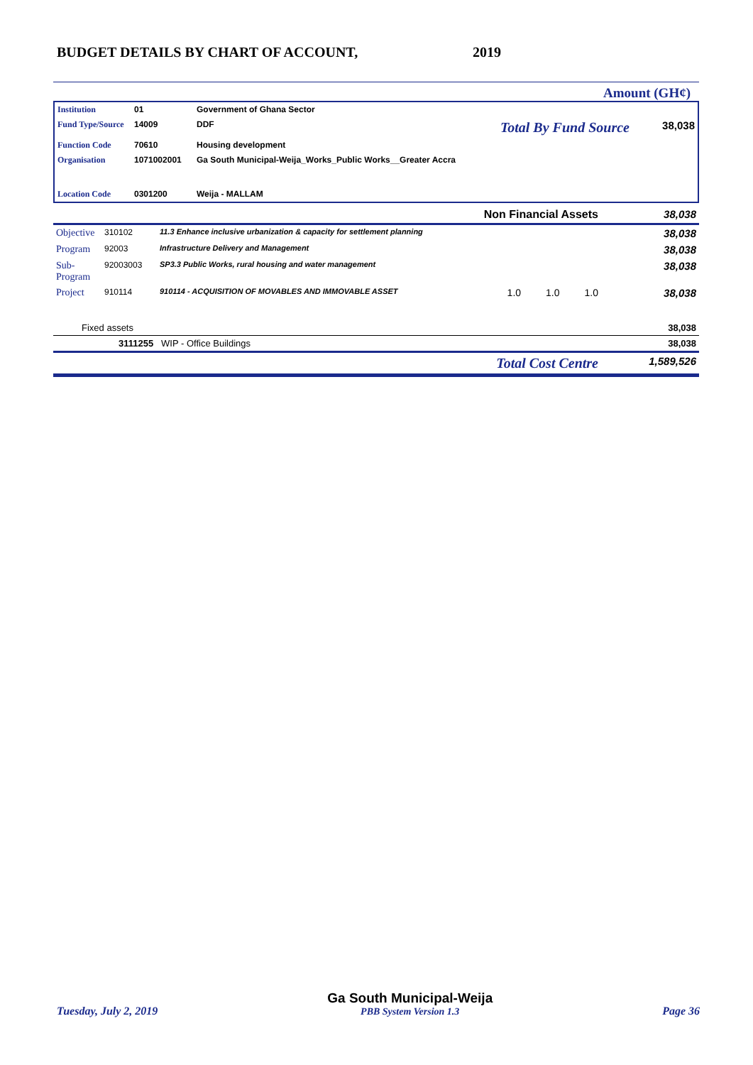BUDGET DETAILS BY CHART OF ACCOUNT,
2019
Amount (GH¢)
| Institution | 01 | Government of Ghana Sector | | |
| Fund Type/Source | 14009 | DDF | Total By Fund Source | 38,038 |
| Function Code | 70610 | Housing development | | |
| Organisation | 1071002001 | Ga South Municipal-Weija_Works_Public Works__Greater Accra | | |
| Location Code | 0301200 | Weija - MALLAM | | |
| | | | Non Financial Assets | 38,038 |
| Objective | 310102 | 11.3 Enhance inclusive urbanization & capacity for settlement planning | | 38,038 |
| Program | 92003 | Infrastructure Delivery and Management | | 38,038 |
| Sub-Program | 92003003 | SP3.3 Public Works, rural housing and water management | | 38,038 |
| Project | 910114 | 910114 - ACQUISITION OF MOVABLES AND IMMOVABLE ASSET | 1.0 1.0 1.0 | 38,038 |
| Fixed assets | | | | 38,038 |
| 3111255 WIP - Office Buildings | | | | 38,038 |
| | | | Total Cost Centre | 1,589,526 |
Tuesday, July 2, 2019
Ga South Municipal-Weija
PBB System Version 1.3
Page 36